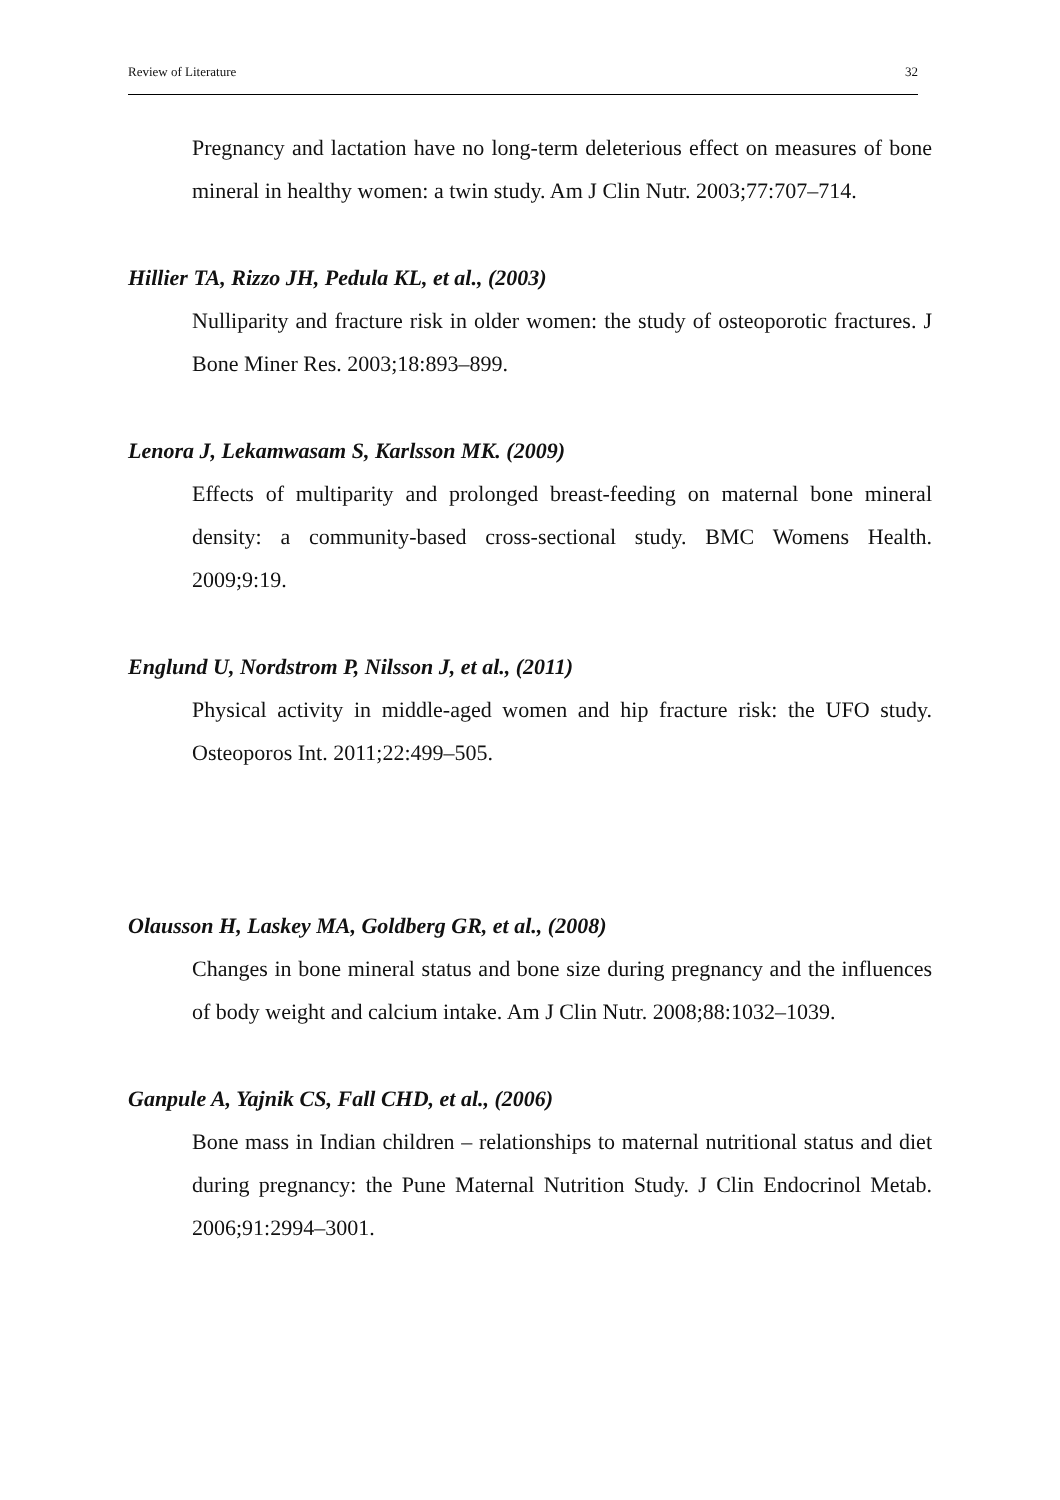Review of Literature 32
Pregnancy and lactation have no long-term deleterious effect on measures of bone mineral in healthy women: a twin study. Am J Clin Nutr. 2003;77:707–714.
Hillier TA, Rizzo JH, Pedula KL, et al., (2003)
Nulliparity and fracture risk in older women: the study of osteoporotic fractures. J Bone Miner Res. 2003;18:893–899.
Lenora J, Lekamwasam S, Karlsson MK. (2009)
Effects of multiparity and prolonged breast-feeding on maternal bone mineral density: a community-based cross-sectional study. BMC Womens Health. 2009;9:19.
Englund U, Nordstrom P, Nilsson J, et al., (2011)
Physical activity in middle-aged women and hip fracture risk: the UFO study. Osteoporos Int. 2011;22:499–505.
Olausson H, Laskey MA, Goldberg GR, et al., (2008)
Changes in bone mineral status and bone size during pregnancy and the influences of body weight and calcium intake. Am J Clin Nutr. 2008;88:1032–1039.
Ganpule A, Yajnik CS, Fall CHD, et al., (2006)
Bone mass in Indian children – relationships to maternal nutritional status and diet during pregnancy: the Pune Maternal Nutrition Study. J Clin Endocrinol Metab. 2006;91:2994–3001.